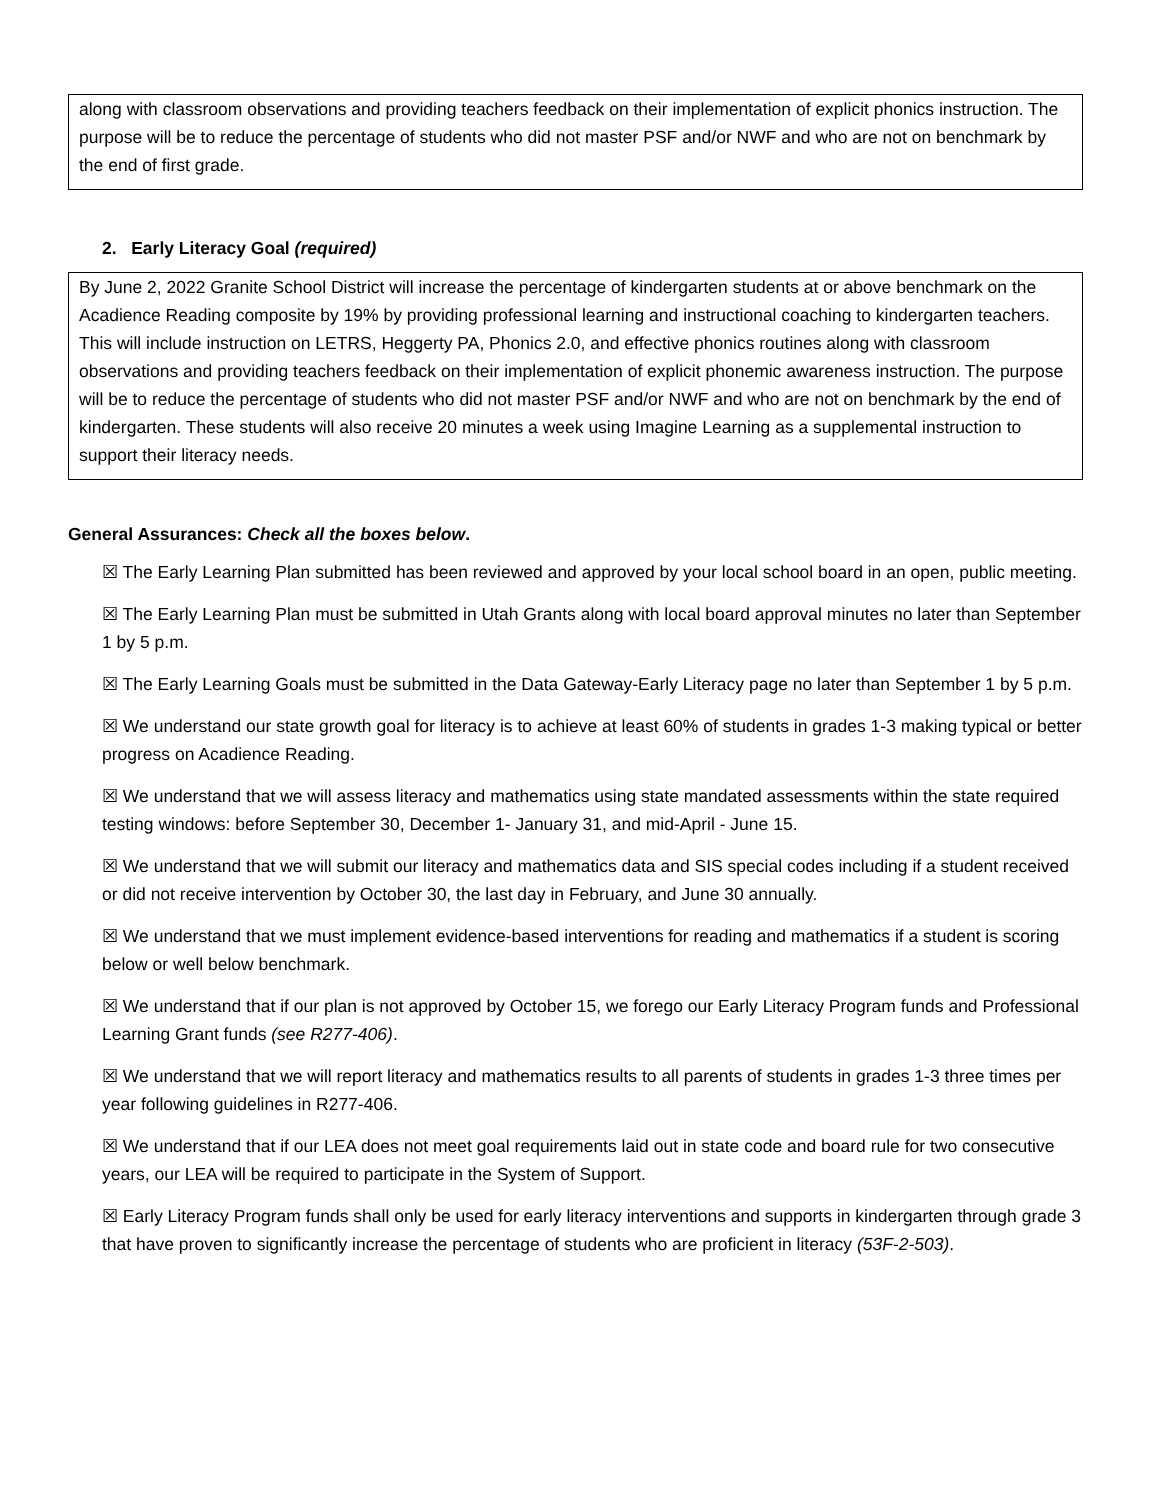along with classroom observations and providing teachers feedback on their implementation of explicit phonics instruction. The purpose will be to reduce the percentage of students who did not master PSF and/or NWF and who are not on benchmark by the end of first grade.
2. Early Literacy Goal (required)
By June 2, 2022 Granite School District will increase the percentage of kindergarten students at or above benchmark on the Acadience Reading composite by 19% by providing professional learning and instructional coaching to kindergarten teachers. This will include instruction on LETRS, Heggerty PA, Phonics 2.0, and effective phonics routines along with classroom observations and providing teachers feedback on their implementation of explicit phonemic awareness instruction. The purpose will be to reduce the percentage of students who did not master PSF and/or NWF and who are not on benchmark by the end of kindergarten. These students will also receive 20 minutes a week using Imagine Learning as a supplemental instruction to support their literacy needs.
General Assurances: Check all the boxes below.
☒ The Early Learning Plan submitted has been reviewed and approved by your local school board in an open, public meeting.
☒ The Early Learning Plan must be submitted in Utah Grants along with local board approval minutes no later than September 1 by 5 p.m.
☒ The Early Learning Goals must be submitted in the Data Gateway-Early Literacy page no later than September 1 by 5 p.m.
☒ We understand our state growth goal for literacy is to achieve at least 60% of students in grades 1-3 making typical or better progress on Acadience Reading.
☒ We understand that we will assess literacy and mathematics using state mandated assessments within the state required testing windows: before September 30, December 1- January 31, and mid-April - June 15.
☒ We understand that we will submit our literacy and mathematics data and SIS special codes including if a student received or did not receive intervention by October 30, the last day in February, and June 30 annually.
☒ We understand that we must implement evidence-based interventions for reading and mathematics if a student is scoring below or well below benchmark.
☒ We understand that if our plan is not approved by October 15, we forego our Early Literacy Program funds and Professional Learning Grant funds (see R277-406).
☒ We understand that we will report literacy and mathematics results to all parents of students in grades 1-3 three times per year following guidelines in R277-406.
☒ We understand that if our LEA does not meet goal requirements laid out in state code and board rule for two consecutive years, our LEA will be required to participate in the System of Support.
☒ Early Literacy Program funds shall only be used for early literacy interventions and supports in kindergarten through grade 3 that have proven to significantly increase the percentage of students who are proficient in literacy (53F-2-503).